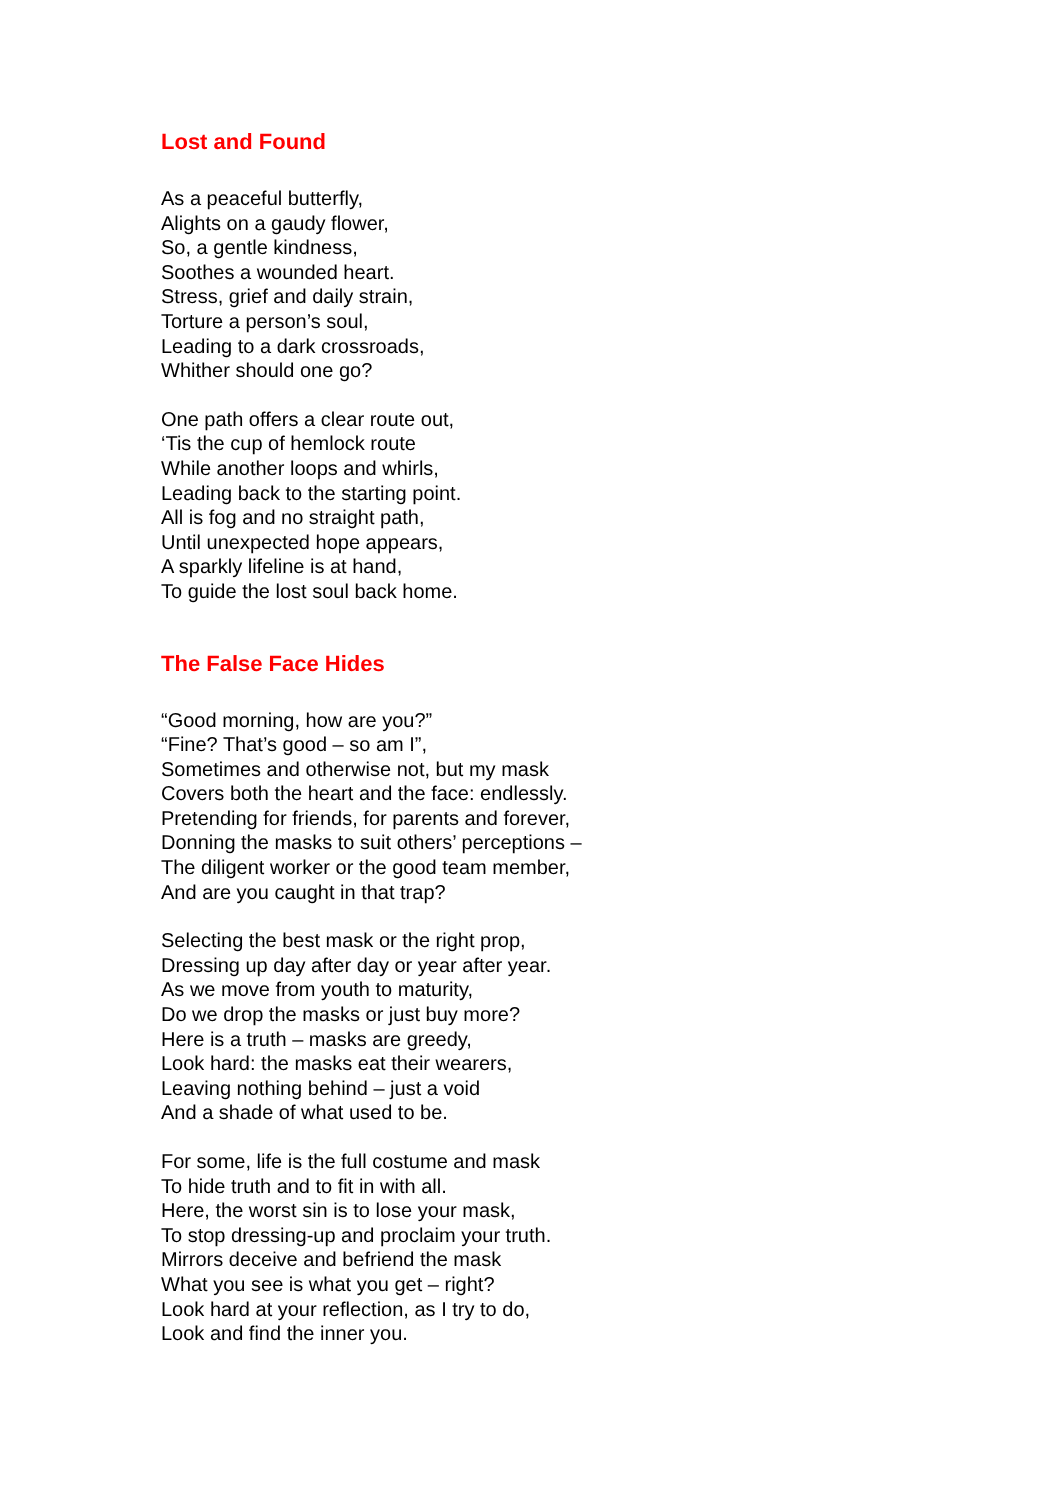Lost and Found
As a peaceful butterfly,
Alights on a gaudy flower,
So, a gentle kindness,
Soothes a wounded heart.
Stress, grief and daily strain,
Torture a person’s soul,
Leading to a dark crossroads,
Whither should one go?
One path offers a clear route out,
‘Tis the cup of hemlock route
While another loops and whirls,
Leading back to the starting point.
All is fog and no straight path,
Until unexpected hope appears,
A sparkly lifeline is at hand,
To guide the lost soul back home.
The False Face Hides
“Good morning, how are you?”
“Fine? That’s good – so am I”,
Sometimes and otherwise not, but my mask
Covers both the heart and the face: endlessly.
Pretending for friends, for parents and forever,
Donning the masks to suit others’ perceptions –
The diligent worker or the good team member,
And are you caught in that trap?
Selecting the best mask or the right prop,
Dressing up day after day or year after year.
As we move from youth to maturity,
Do we drop the masks or just buy more?
Here is a truth – masks are greedy,
Look hard: the masks eat their wearers,
Leaving nothing behind – just a void
And a shade of what used to be.
For some, life is the full costume and mask
To hide truth and to fit in with all.
Here, the worst sin is to lose your mask,
To stop dressing-up and proclaim your truth.
Mirrors deceive and befriend the mask
What you see is what you get – right?
Look hard at your reflection, as I try to do,
Look and find the inner you.